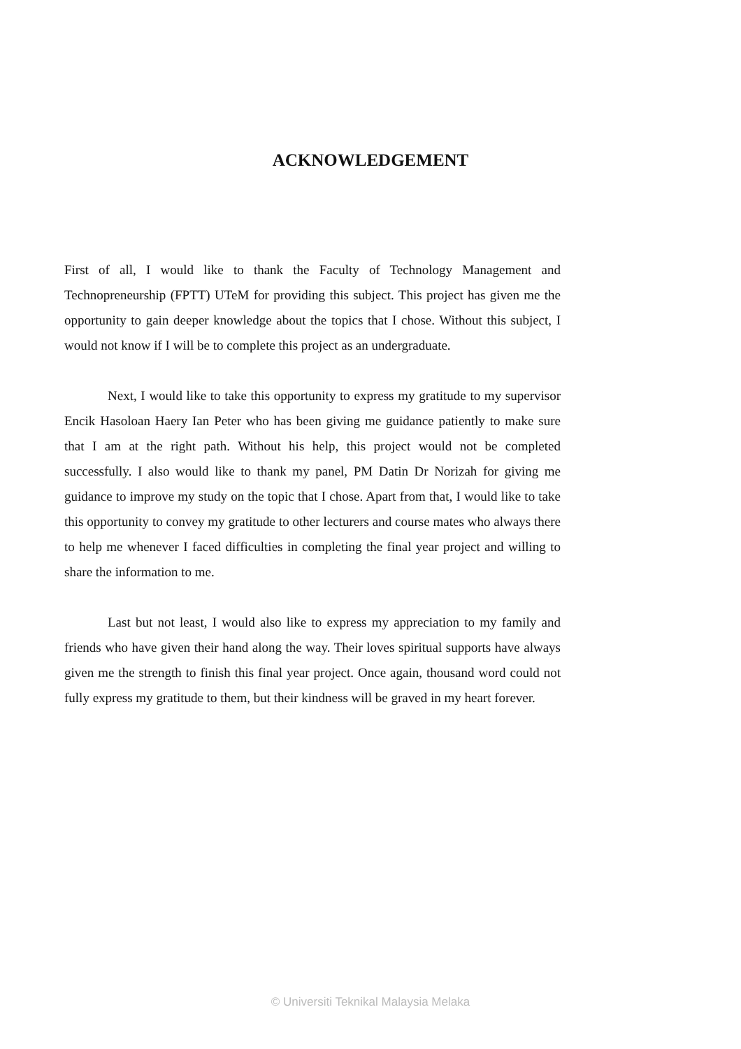ACKNOWLEDGEMENT
First of all, I would like to thank the Faculty of Technology Management and Technopreneurship (FPTT) UTeM for providing this subject. This project has given me the opportunity to gain deeper knowledge about the topics that I chose. Without this subject, I would not know if I will be to complete this project as an undergraduate.
Next, I would like to take this opportunity to express my gratitude to my supervisor Encik Hasoloan Haery Ian Peter who has been giving me guidance patiently to make sure that I am at the right path. Without his help, this project would not be completed successfully. I also would like to thank my panel, PM Datin Dr Norizah for giving me guidance to improve my study on the topic that I chose. Apart from that, I would like to take this opportunity to convey my gratitude to other lecturers and course mates who always there to help me whenever I faced difficulties in completing the final year project and willing to share the information to me.
Last but not least, I would also like to express my appreciation to my family and friends who have given their hand along the way. Their loves spiritual supports have always given me the strength to finish this final year project. Once again, thousand word could not fully express my gratitude to them, but their kindness will be graved in my heart forever.
© Universiti Teknikal Malaysia Melaka